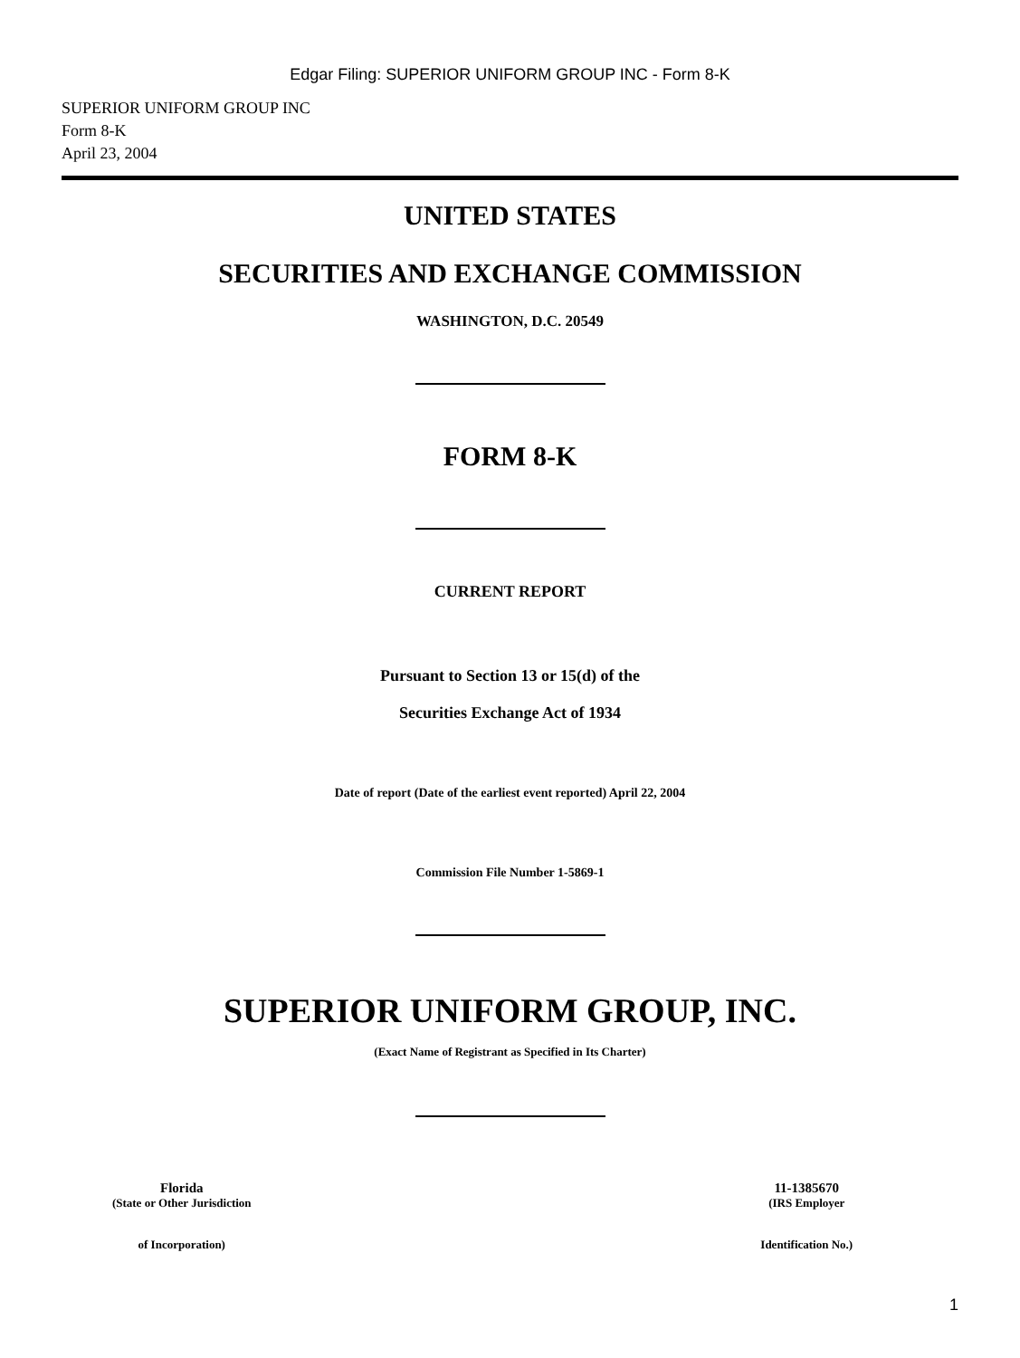Edgar Filing: SUPERIOR UNIFORM GROUP INC - Form 8-K
SUPERIOR UNIFORM GROUP INC
Form 8-K
April 23, 2004
UNITED STATES
SECURITIES AND EXCHANGE COMMISSION
WASHINGTON, D.C. 20549
FORM 8-K
CURRENT REPORT
Pursuant to Section 13 or 15(d) of the
Securities Exchange Act of 1934
Date of report (Date of the earliest event reported) April 22, 2004
Commission File Number 1-5869-1
SUPERIOR UNIFORM GROUP, INC.
(Exact Name of Registrant as Specified in Its Charter)
| Florida | 11-1385670 |
| (State or Other Jurisdiction | (IRS Employer |
| of Incorporation) | Identification No.) |
1